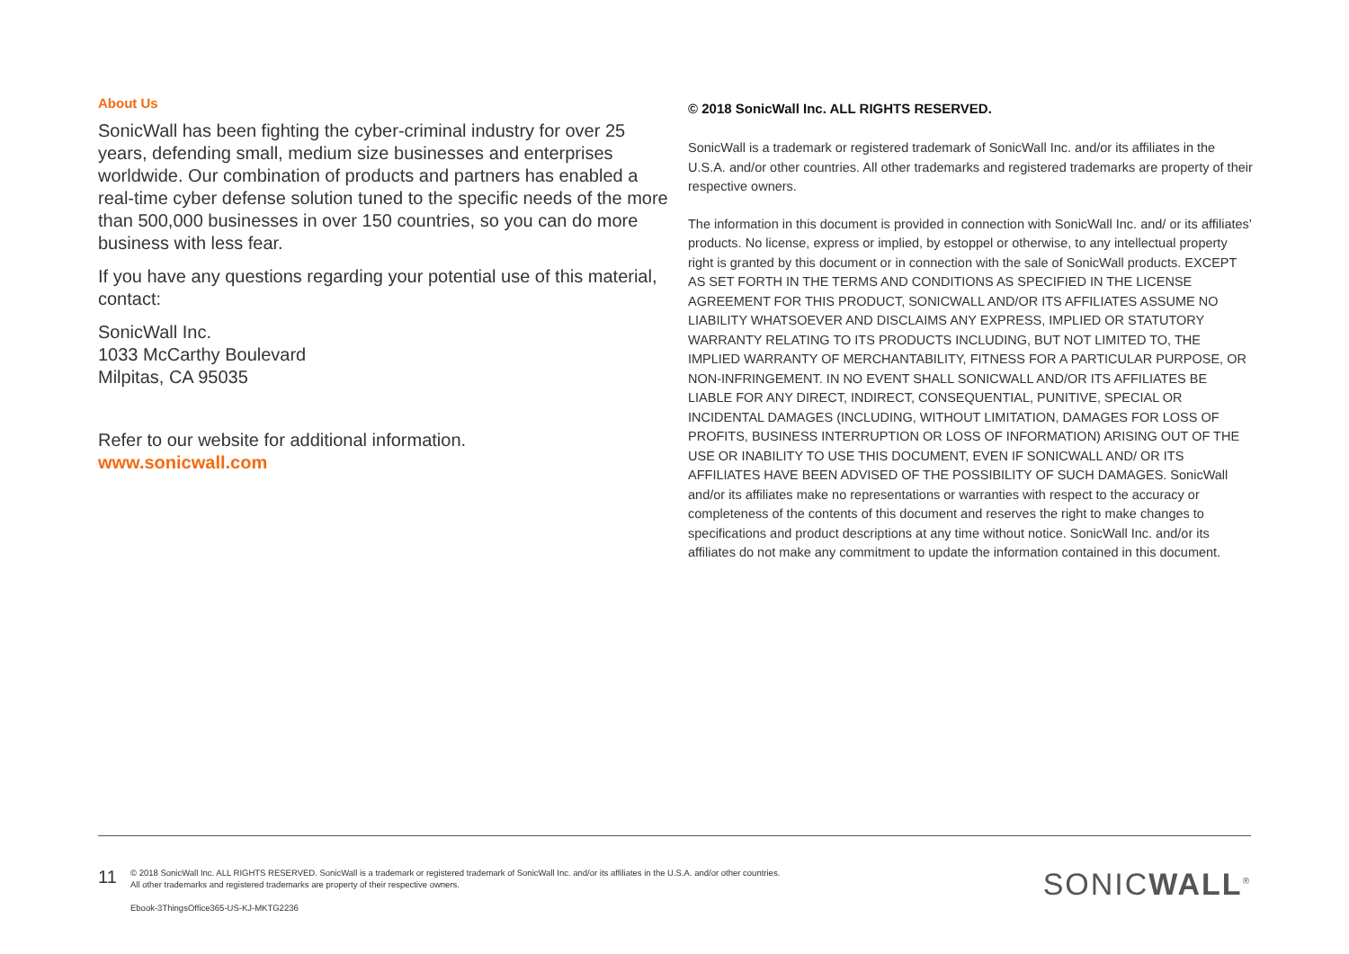About Us
SonicWall has been fighting the cyber-criminal industry for over 25 years, defending small, medium size businesses and enterprises worldwide. Our combination of products and partners has enabled a real-time cyber defense solution tuned to the specific needs of the more than 500,000 businesses in over 150 countries, so you can do more business with less fear.
If you have any questions regarding your potential use of this material, contact:
SonicWall Inc.
1033 McCarthy Boulevard
Milpitas, CA 95035
Refer to our website for additional information.
www.sonicwall.com
© 2018 SonicWall Inc. ALL RIGHTS RESERVED.
SonicWall is a trademark or registered trademark of SonicWall Inc. and/or its affiliates in the U.S.A. and/or other countries. All other trademarks and registered trademarks are property of their respective owners.
The information in this document is provided in connection with SonicWall Inc. and/ or its affiliates’ products. No license, express or implied, by estoppel or otherwise, to any intellectual property right is granted by this document or in connection with the sale of SonicWall products. EXCEPT AS SET FORTH IN THE TERMS AND CONDITIONS AS SPECIFIED IN THE LICENSE AGREEMENT FOR THIS PRODUCT, SONICWALL AND/OR ITS AFFILIATES ASSUME NO LIABILITY WHATSOEVER AND DISCLAIMS ANY EXPRESS, IMPLIED OR STATUTORY WARRANTY RELATING TO ITS PRODUCTS INCLUDING, BUT NOT LIMITED TO, THE IMPLIED WARRANTY OF MERCHANTABILITY, FITNESS FOR A PARTICULAR PURPOSE, OR NON-INFRINGEMENT. IN NO EVENT SHALL SONICWALL AND/OR ITS AFFILIATES BE LIABLE FOR ANY DIRECT, INDIRECT, CONSEQUENTIAL, PUNITIVE, SPECIAL OR INCIDENTAL DAMAGES (INCLUDING, WITHOUT LIMITATION, DAMAGES FOR LOSS OF PROFITS, BUSINESS INTERRUPTION OR LOSS OF INFORMATION) ARISING OUT OF THE USE OR INABILITY TO USE THIS DOCUMENT, EVEN IF SONICWALL AND/ OR ITS AFFILIATES HAVE BEEN ADVISED OF THE POSSIBILITY OF SUCH DAMAGES. SonicWall and/or its affiliates make no representations or warranties with respect to the accuracy or completeness of the contents of this document and reserves the right to make changes to specifications and product descriptions at any time without notice. SonicWall Inc. and/or its affiliates do not make any commitment to update the information contained in this document.
11
© 2018 SonicWall Inc. ALL RIGHTS RESERVED. SonicWall is a trademark or registered trademark of SonicWall Inc. and/or its affiliates in the U.S.A. and/or other countries.
All other trademarks and registered trademarks are property of their respective owners.
Ebook-3ThingsOffice365-US-KJ-MKTG2236
SONICWALL<sup>®</sup>